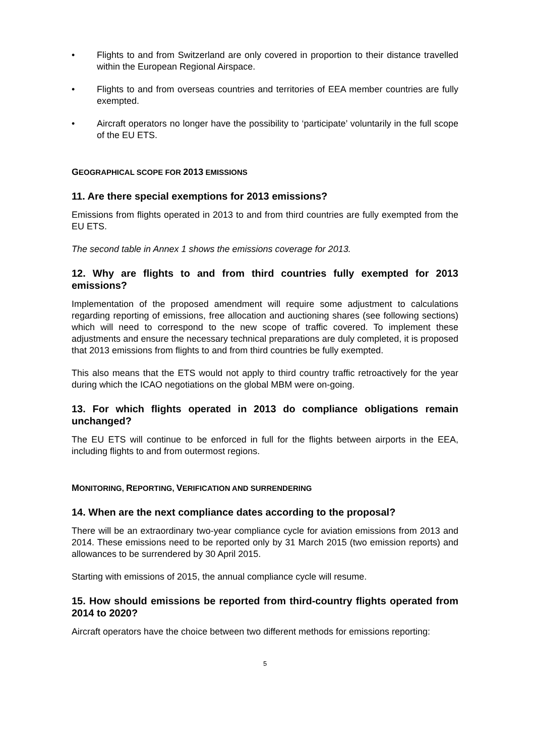• Flights to and from Switzerland are only covered in proportion to their distance travelled within the European Regional Airspace.
• Flights to and from overseas countries and territories of EEA member countries are fully exempted.
• Aircraft operators no longer have the possibility to ‘participate’ voluntarily in the full scope of the EU ETS.
GEOGRAPHICAL SCOPE FOR 2013 EMISSIONS
11. Are there special exemptions for 2013 emissions?
Emissions from flights operated in 2013 to and from third countries are fully exempted from the EU ETS.
The second table in Annex 1 shows the emissions coverage for 2013.
12. Why are flights to and from third countries fully exempted for 2013 emissions?
Implementation of the proposed amendment will require some adjustment to calculations regarding reporting of emissions, free allocation and auctioning shares (see following sections) which will need to correspond to the new scope of traffic covered. To implement these adjustments and ensure the necessary technical preparations are duly completed, it is proposed that 2013 emissions from flights to and from third countries be fully exempted.
This also means that the ETS would not apply to third country traffic retroactively for the year during which the ICAO negotiations on the global MBM were on-going.
13. For which flights operated in 2013 do compliance obligations remain unchanged?
The EU ETS will continue to be enforced in full for the flights between airports in the EEA, including flights to and from outermost regions.
MONITORING, REPORTING, VERIFICATION AND SURRENDERING
14. When are the next compliance dates according to the proposal?
There will be an extraordinary two-year compliance cycle for aviation emissions from 2013 and 2014. These emissions need to be reported only by 31 March 2015 (two emission reports) and allowances to be surrendered by 30 April 2015.
Starting with emissions of 2015, the annual compliance cycle will resume.
15. How should emissions be reported from third-country flights operated from 2014 to 2020?
Aircraft operators have the choice between two different methods for emissions reporting:
5